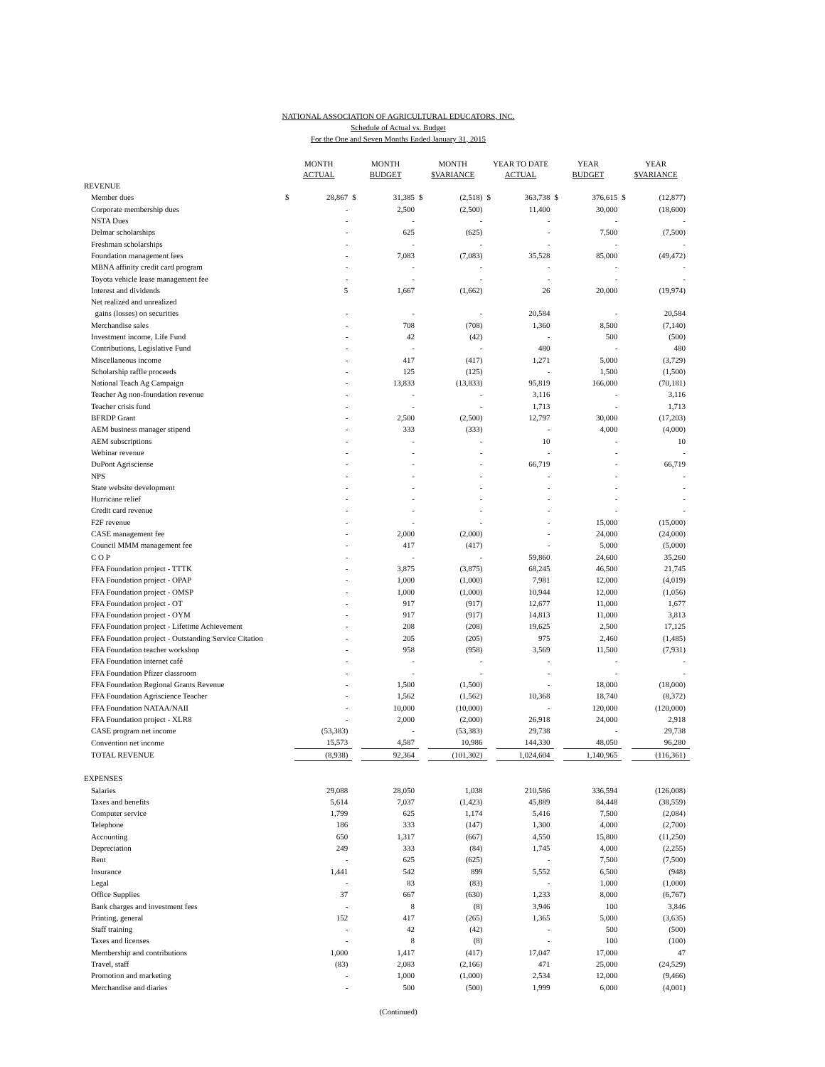NATIONAL ASSOCIATION OF AGRICULTURAL EDUCATORS, INC.
Schedule of Actual vs. Budget
For the One and Seven Months Ended January 31, 2015
| | MONTH ACTUAL | | MONTH BUDGET | | MONTH $VARIANCE | | YEAR TO DATE ACTUAL | | YEAR BUDGET | | YEAR $VARIANCE | |
| --- | --- | --- | --- | --- | --- | --- | --- | --- | --- | --- | --- | --- |
| REVENUE | | | | | | | | | | | | |
| Member dues | $ | 28,867 | $ | 31,385 | $ | (2,518) | $ | 363,738 | $ | 376,615 | $ | (12,877) |
| Corporate membership dues | | - | | 2,500 | | (2,500) | | 11,400 | | 30,000 | | (18,600) |
| NSTA Dues | | - | | - | | - | | - | | - | | - |
| Delmar scholarships | | - | | 625 | | (625) | | - | | 7,500 | | (7,500) |
| Freshman scholarships | | - | | - | | - | | - | | - | | - |
| Foundation management fees | | - | | 7,083 | | (7,083) | | 35,528 | | 85,000 | | (49,472) |
| MBNA affinity credit card program | | - | | - | | - | | - | | - | | - |
| Toyota vehicle lease management fee | | - | | - | | - | | - | | - | | - |
| Interest and dividends | | 5 | | 1,667 | | (1,662) | | 26 | | 20,000 | | (19,974) |
| Net realized and unrealized | | | | | | | | | | | | |
| gains (losses) on securities | | - | | - | | - | | 20,584 | | - | | 20,584 |
| Merchandise sales | | - | | 708 | | (708) | | 1,360 | | 8,500 | | (7,140) |
| Investment income, Life Fund | | - | | 42 | | (42) | | - | | 500 | | (500) |
| Contributions, Legislative Fund | | - | | - | | - | | 480 | | - | | 480 |
| Miscellaneous income | | - | | 417 | | (417) | | 1,271 | | 5,000 | | (3,729) |
| Scholarship raffle proceeds | | - | | 125 | | (125) | | - | | 1,500 | | (1,500) |
| National Teach Ag Campaign | | - | | 13,833 | | (13,833) | | 95,819 | | 166,000 | | (70,181) |
| Teacher Ag non-foundation revenue | | - | | - | | - | | 3,116 | | - | | 3,116 |
| Teacher crisis fund | | - | | - | | - | | 1,713 | | - | | 1,713 |
| BFRDP Grant | | - | | 2,500 | | (2,500) | | 12,797 | | 30,000 | | (17,203) |
| AEM business manager stipend | | - | | 333 | | (333) | | - | | 4,000 | | (4,000) |
| AEM subscriptions | | - | | - | | - | | 10 | | - | | 10 |
| Webinar revenue | | - | | - | | - | | - | | - | | - |
| DuPont Agrisciense | | - | | - | | - | | 66,719 | | - | | 66,719 |
| NPS | | - | | - | | - | | - | | - | | - |
| State website development | | - | | - | | - | | - | | - | | - |
| Hurricane relief | | - | | - | | - | | - | | - | | - |
| Credit card revenue | | - | | - | | - | | - | | - | | - |
| F2F revenue | | - | | - | | - | | - | | 15,000 | | (15,000) |
| CASE management fee | | - | | 2,000 | | (2,000) | | - | | 24,000 | | (24,000) |
| Council MMM management fee | | - | | 417 | | (417) | | - | | 5,000 | | (5,000) |
| C O P | | - | | - | | - | | 59,860 | | 24,600 | | 35,260 |
| FFA Foundation project - TTTK | | - | | 3,875 | | (3,875) | | 68,245 | | 46,500 | | 21,745 |
| FFA Foundation project - OPAP | | - | | 1,000 | | (1,000) | | 7,981 | | 12,000 | | (4,019) |
| FFA Foundation project - OMSP | | - | | 1,000 | | (1,000) | | 10,944 | | 12,000 | | (1,056) |
| FFA Foundation project - OT | | - | | 917 | | (917) | | 12,677 | | 11,000 | | 1,677 |
| FFA Foundation project - OYM | | - | | 917 | | (917) | | 14,813 | | 11,000 | | 3,813 |
| FFA Foundation project - Lifetime Achievement | | - | | 208 | | (208) | | 19,625 | | 2,500 | | 17,125 |
| FFA Foundation project - Outstanding Service Citation | | - | | 205 | | (205) | | 975 | | 2,460 | | (1,485) |
| FFA Foundation teacher workshop | | - | | 958 | | (958) | | 3,569 | | 11,500 | | (7,931) |
| FFA Foundation internet café | | - | | - | | - | | - | | - | | - |
| FFA Foundation Pfizer classroom | | - | | - | | - | | - | | - | | - |
| FFA Foundation Regional Grants Revenue | | - | | 1,500 | | (1,500) | | - | | 18,000 | | (18,000) |
| FFA Foundation Agriscience Teacher | | - | | 1,562 | | (1,562) | | 10,368 | | 18,740 | | (8,372) |
| FFA Foundation NATAA/NAII | | - | | 10,000 | | (10,000) | | - | | 120,000 | | (120,000) |
| FFA Foundation project - XLR8 | | - | | 2,000 | | (2,000) | | 26,918 | | 24,000 | | 2,918 |
| CASE program net income | | (53,383) | | - | | (53,383) | | 29,738 | | - | | 29,738 |
| Convention net income | | 15,573 | | 4,587 | | 10,986 | | 144,330 | | 48,050 | | 96,280 |
| TOTAL REVENUE | | (8,938) | | 92,364 | | (101,302) | | 1,024,604 | | 1,140,965 | | (116,361) |
| EXPENSES | | | | | | | | | | | | |
| Salaries | | 29,088 | | 28,050 | | 1,038 | | 210,586 | | 336,594 | | (126,008) |
| Taxes and benefits | | 5,614 | | 7,037 | | (1,423) | | 45,889 | | 84,448 | | (38,559) |
| Computer service | | 1,799 | | 625 | | 1,174 | | 5,416 | | 7,500 | | (2,084) |
| Telephone | | 186 | | 333 | | (147) | | 1,300 | | 4,000 | | (2,700) |
| Accounting | | 650 | | 1,317 | | (667) | | 4,550 | | 15,800 | | (11,250) |
| Depreciation | | 249 | | 333 | | (84) | | 1,745 | | 4,000 | | (2,255) |
| Rent | | - | | 625 | | (625) | | - | | 7,500 | | (7,500) |
| Insurance | | 1,441 | | 542 | | 899 | | 5,552 | | 6,500 | | (948) |
| Legal | | - | | 83 | | (83) | | - | | 1,000 | | (1,000) |
| Office Supplies | | 37 | | 667 | | (630) | | 1,233 | | 8,000 | | (6,767) |
| Bank charges and investment fees | | - | | 8 | | (8) | | 3,946 | | 100 | | 3,846 |
| Printing, general | | 152 | | 417 | | (265) | | 1,365 | | 5,000 | | (3,635) |
| Staff training | | - | | 42 | | (42) | | - | | 500 | | (500) |
| Taxes and licenses | | - | | 8 | | (8) | | - | | 100 | | (100) |
| Membership and contributions | | 1,000 | | 1,417 | | (417) | | 17,047 | | 17,000 | | 47 |
| Travel, staff | | (83) | | 2,083 | | (2,166) | | 471 | | 25,000 | | (24,529) |
| Promotion and marketing | | - | | 1,000 | | (1,000) | | 2,534 | | 12,000 | | (9,466) |
| Merchandise and diaries | | - | | 500 | | (500) | | 1,999 | | 6,000 | | (4,001) |
(Continued)